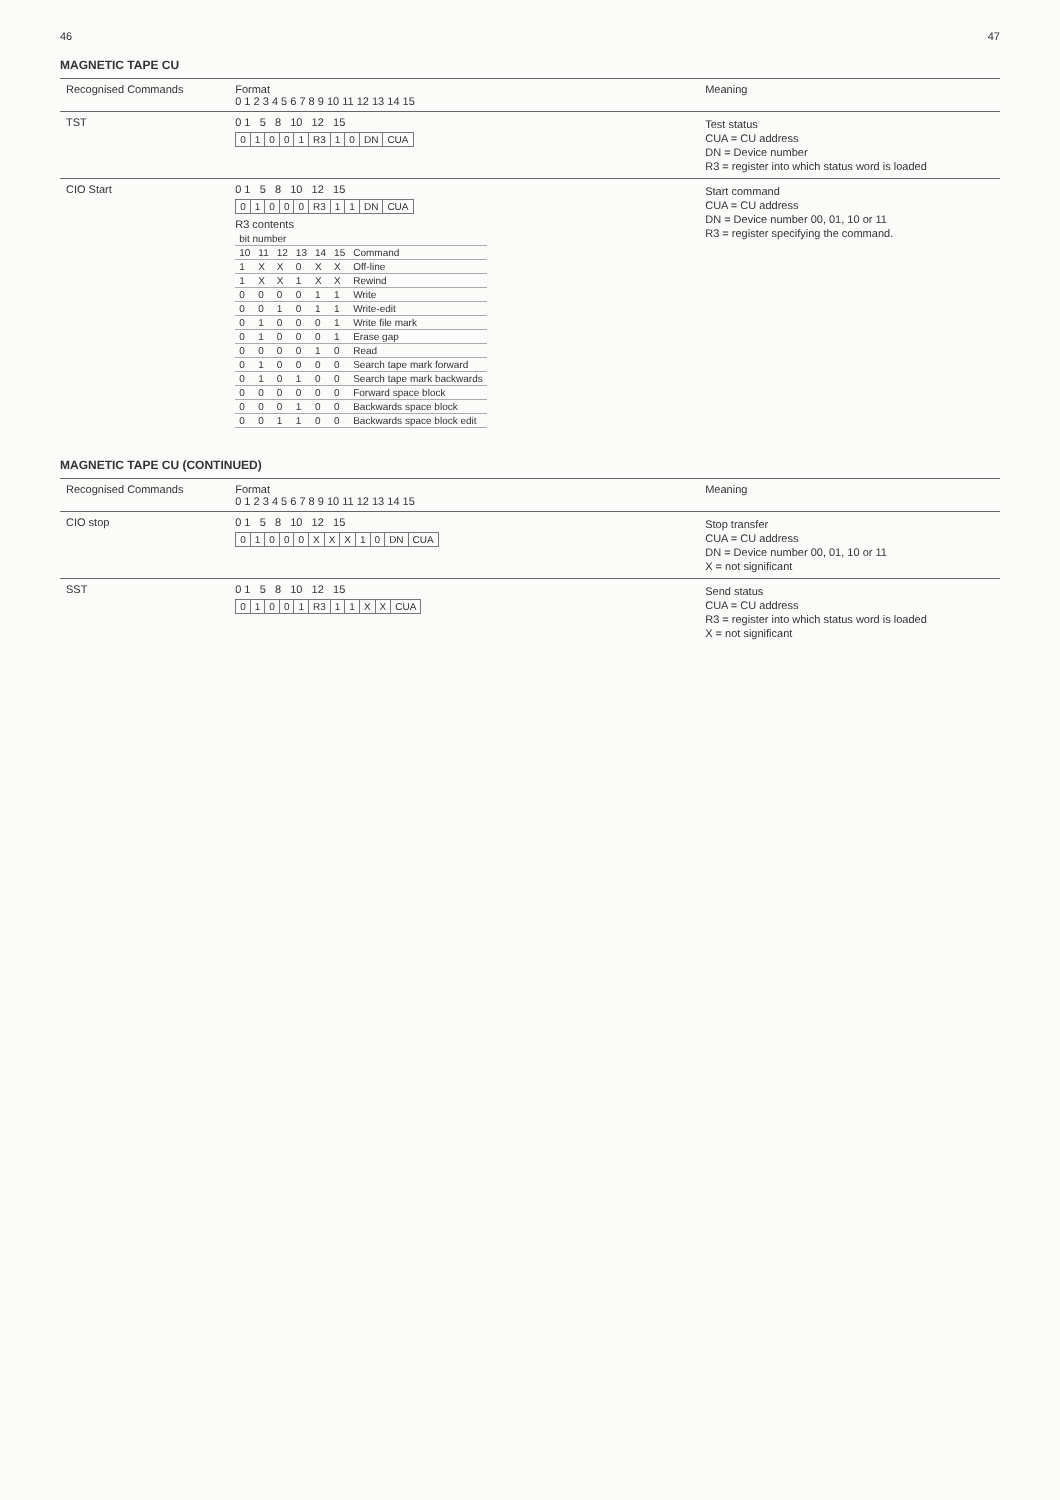46 47
MAGNETIC TAPE CU
| Recognised Commands | Format 0 1 2 3 4 5 6 7 8 9 10 11 12 13 14 15 | Meaning |
| --- | --- | --- |
| TST | 0 1 5 8 10 12 15 / 0 / 1 / 0 / 0 / 1 / R3 / 1 / 0 / DN / CUA / | Test status CUA = CU address DN = Device number R3 = register into which status word is loaded |
| CIO Start | 0 1 5 8 10 12 15 / 0 / 1 / 0 / 0 / 0 / R3 / 1 / 1 / DN / CUA / R3 contents / bit number / / / / / / / / --- / --- / --- / --- / --- / --- / --- / / 10 / 11 / 12 / 13 / 14 / 15 / Command / / 1 / X / X / 0 / X / X / Off-line / / 1 / X / X / 1 / X / X / Rewind / / 0 / 0 / 0 / 0 / 1 / 1 / Write / / 0 / 0 / 1 / 0 / 1 / 1 / Write-edit / / 0 / 1 / 0 / 0 / 0 / 1 / Write file mark / / 0 / 1 / 0 / 0 / 0 / 1 / Erase gap / / 0 / 0 / 0 / 0 / 1 / 0 / Read / / 0 / 1 / 0 / 0 / 0 / 0 / Search tape mark forward / / 0 / 1 / 0 / 1 / 0 / 0 / Search tape mark backwards / / 0 / 0 / 0 / 0 / 0 / 0 / Forward space block / / 0 / 0 / 0 / 1 / 0 / 0 / Backwards space block / / 0 / 0 / 1 / 1 / 0 / 0 / Backwards space block edit / | Start command CUA = CU address DN = Device number 00, 01, 10 or 11 R3 = register specifying the command. |
MAGNETIC TAPE CU (CONTINUED)
| Recognised Commands | Format 0 1 2 3 4 5 6 7 8 9 10 11 12 13 14 15 | Meaning |
| --- | --- | --- |
| CIO stop | 0 1 5 8 10 12 15 / 0 / 1 / 0 / 0 / 0 / X / X / X / 1 / 0 / DN / CUA / | Stop transfer CUA = CU address DN = Device number 00, 01, 10 or 11 X = not significant |
| SST | 0 1 5 8 10 12 15 / 0 / 1 / 0 / 0 / 1 / R3 / 1 / 1 / X / X / CUA / | Send status CUA = CU address R3 = register into which status word is loaded X = not significant |